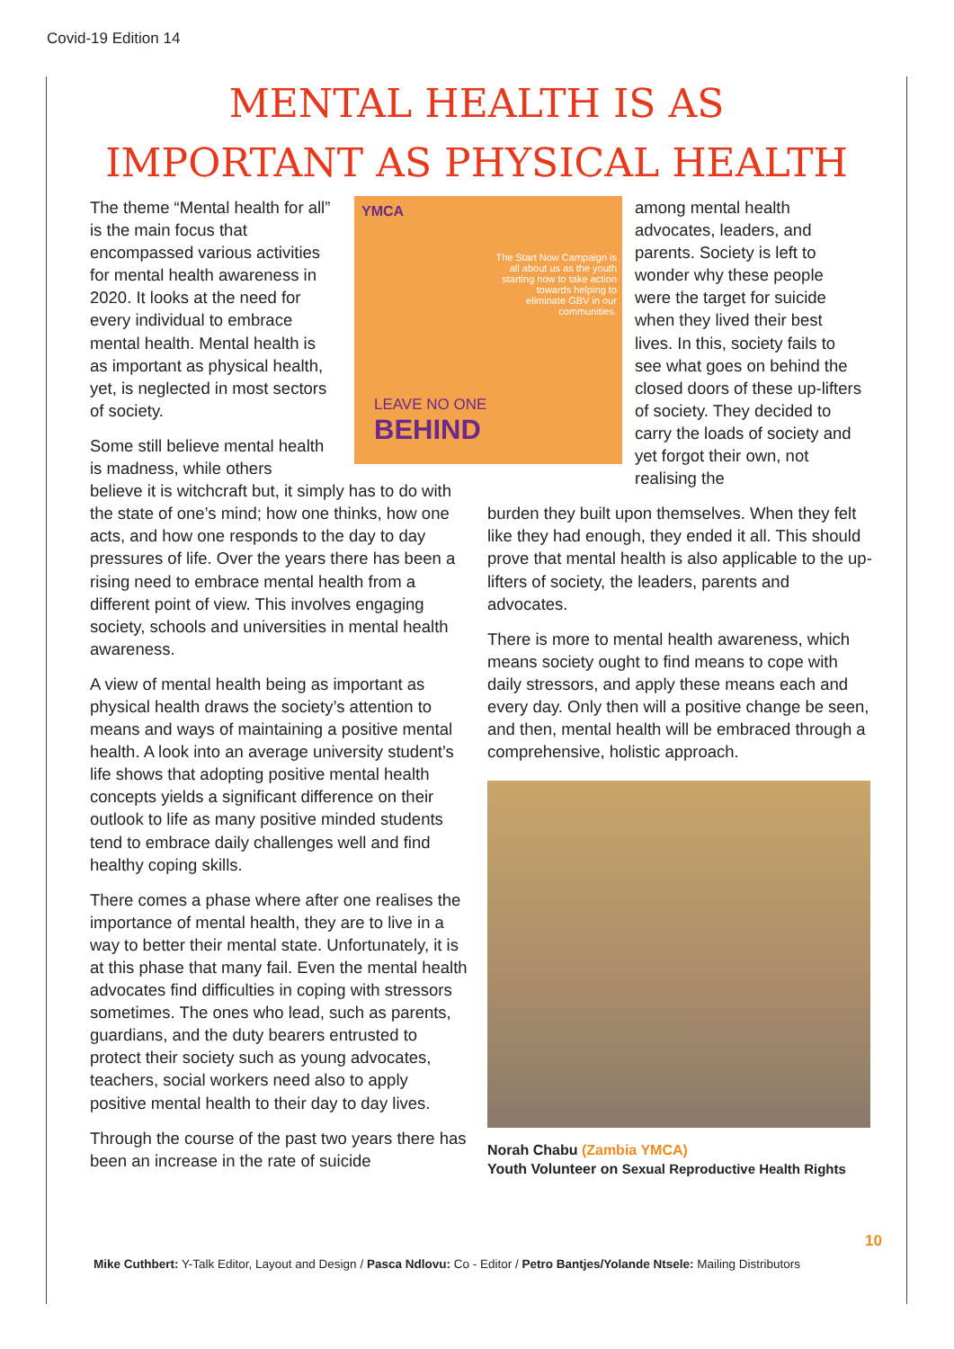Covid-19 Edition 14
MENTAL HEALTH IS AS
IMPORTANT AS PHYSICAL HEALTH
The theme “Mental health for all” is the main focus that encompassed various activities for mental health awareness in 2020. It looks at the need for every individual to embrace mental health. Mental health is as important as physical health, yet, is neglected in most sectors of society.
Some still believe mental health is madness, while others
believe it is witchcraft but, it simply has to do with the state of one’s mind; how one thinks, how one acts, and how one responds to the day to day pressures of life. Over the years there has been a rising need to embrace mental health from a different point of view. This involves engaging society, schools and universities in mental health awareness.
A view of mental health being as important as physical health draws the society’s attention to means and ways of maintaining a positive mental health. A look into an average university student’s life shows that adopting positive mental health concepts yields a significant difference on their outlook to life as many positive minded students tend to embrace daily challenges well and find healthy coping skills.
There comes a phase where after one realises the importance of mental health, they are to live in a way to better their mental state. Unfortunately, it is at this phase that many fail. Even the mental health advocates find difficulties in coping with stressors sometimes. The ones who lead, such as parents, guardians, and the duty bearers entrusted to protect their society such as young advocates, teachers, social workers need also to apply positive mental health to their day to day lives.
Through the course of the past two years there has been an increase in the rate of suicide
YMCA
The Start Now Campaign is all about us as the youth starting now to take action towards helping to eliminate GBV in our communities.
LEAVE NO ONE
BEHIND
among mental health advocates, leaders, and parents. Society is left to wonder why these people were the target for suicide when they lived their best lives. In this, society fails to see what goes on behind the closed doors of these up-lifters of society. They decided to carry the loads of society and yet forgot their own, not realising the
burden they built upon themselves. When they felt like they had enough, they ended it all. This should prove that mental health is also applicable to the up-lifters of society, the leaders, parents and advocates.
There is more to mental health awareness, which means society ought to find means to cope with daily stressors, and apply these means each and every day. Only then will a positive change be seen, and then, mental health will be embraced through a comprehensive, holistic approach.
Norah Chabu (Zambia YMCA)
Youth Volunteer on Sexual Reproductive Health Rights
10
Mike Cuthbert: Y-Talk Editor, Layout and Design / Pasca Ndlovu: Co - Editor / Petro Bantjes/Yolande Ntsele: Mailing Distributors